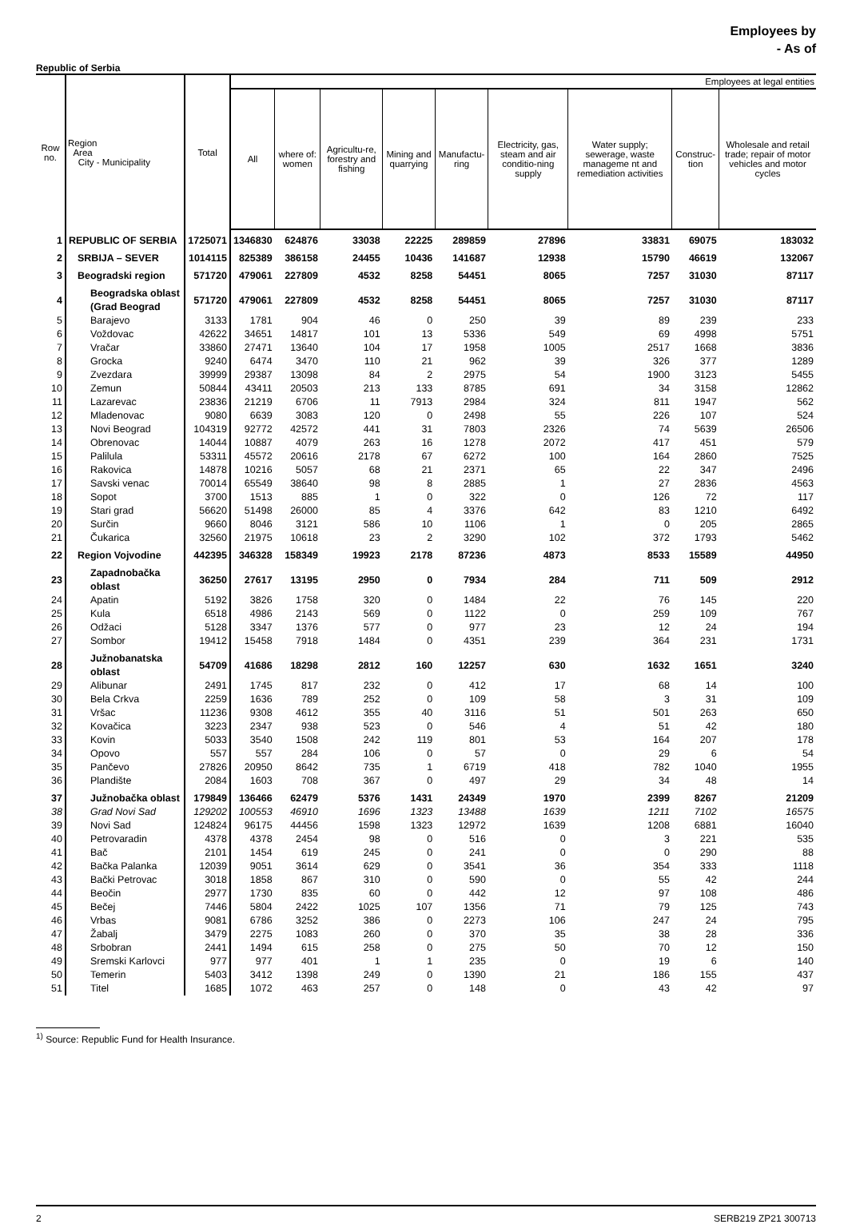Employees by
- As of
Republic of Serbia
| Row no. | Region Area City - Municipality | Total | Employees at legal entities | | | | | | | | |
| --- | --- | --- | --- | --- | --- | --- | --- | --- | --- | --- | --- |
| | | | All | where of: women | Agricultu-re, forestry and fishing | Mining and quarrying | Manufactu-ring | Electricity, gas, steam and air conditio-ning supply | Water supply; sewerage, waste manageme nt and remediation activities | Construc-tion | Wholesale and retail trade; repair of motor vehicles and motor cycles |
| 1 | REPUBLIC OF SERBIA | 1725071 | 1346830 | 624876 | 33038 | 22225 | 289859 | 27896 | 33831 | 69075 | 183032 |
| 2 | SRBIJA – SEVER | 1014115 | 825389 | 386158 | 24455 | 10436 | 141687 | 12938 | 15790 | 46619 | 132067 |
| 3 | Beogradski region | 571720 | 479061 | 227809 | 4532 | 8258 | 54451 | 8065 | 7257 | 31030 | 87117 |
| 4 | Beogradska oblast (Grad Beograd | 571720 | 479061 | 227809 | 4532 | 8258 | 54451 | 8065 | 7257 | 31030 | 87117 |
| 5 | Barajevo | 3133 | 1781 | 904 | 46 | 0 | 250 | 39 | 89 | 239 | 233 |
| 6 | Voždovac | 42622 | 34651 | 14817 | 101 | 13 | 5336 | 549 | 69 | 4998 | 5751 |
| 7 | Vračar | 33860 | 27471 | 13640 | 104 | 17 | 1958 | 1005 | 2517 | 1668 | 3836 |
| 8 | Grocka | 9240 | 6474 | 3470 | 110 | 21 | 962 | 39 | 326 | 377 | 1289 |
| 9 | Zvezdara | 39999 | 29387 | 13098 | 84 | 2 | 2975 | 54 | 1900 | 3123 | 5455 |
| 10 | Zemun | 50844 | 43411 | 20503 | 213 | 133 | 8785 | 691 | 34 | 3158 | 12862 |
| 11 | Lazarevac | 23836 | 21219 | 6706 | 11 | 7913 | 2984 | 324 | 811 | 1947 | 562 |
| 12 | Mladenovac | 9080 | 6639 | 3083 | 120 | 0 | 2498 | 55 | 226 | 107 | 524 |
| 13 | Novi Beograd | 104319 | 92772 | 42572 | 441 | 31 | 7803 | 2326 | 74 | 5639 | 26506 |
| 14 | Obrenovac | 14044 | 10887 | 4079 | 263 | 16 | 1278 | 2072 | 417 | 451 | 579 |
| 15 | Palilula | 53311 | 45572 | 20616 | 2178 | 67 | 6272 | 100 | 164 | 2860 | 7525 |
| 16 | Rakovica | 14878 | 10216 | 5057 | 68 | 21 | 2371 | 65 | 22 | 347 | 2496 |
| 17 | Savski venac | 70014 | 65549 | 38640 | 98 | 8 | 2885 | 1 | 27 | 2836 | 4563 |
| 18 | Sopot | 3700 | 1513 | 885 | 1 | 0 | 322 | 0 | 126 | 72 | 117 |
| 19 | Stari grad | 56620 | 51498 | 26000 | 85 | 4 | 3376 | 642 | 83 | 1210 | 6492 |
| 20 | Surčin | 9660 | 8046 | 3121 | 586 | 10 | 1106 | 1 | 0 | 205 | 2865 |
| 21 | Čukarica | 32560 | 21975 | 10618 | 23 | 2 | 3290 | 102 | 372 | 1793 | 5462 |
| 22 | Region Vojvodine | 442395 | 346328 | 158349 | 19923 | 2178 | 87236 | 4873 | 8533 | 15589 | 44950 |
| 23 | Zapadnobačka oblast | 36250 | 27617 | 13195 | 2950 | 0 | 7934 | 284 | 711 | 509 | 2912 |
| 24 | Apatin | 5192 | 3826 | 1758 | 320 | 0 | 1484 | 22 | 76 | 145 | 220 |
| 25 | Kula | 6518 | 4986 | 2143 | 569 | 0 | 1122 | 0 | 259 | 109 | 767 |
| 26 | Odžaci | 5128 | 3347 | 1376 | 577 | 0 | 977 | 23 | 12 | 24 | 194 |
| 27 | Sombor | 19412 | 15458 | 7918 | 1484 | 0 | 4351 | 239 | 364 | 231 | 1731 |
| 28 | Južnobanatska oblast | 54709 | 41686 | 18298 | 2812 | 160 | 12257 | 630 | 1632 | 1651 | 3240 |
| 29 | Alibunar | 2491 | 1745 | 817 | 232 | 0 | 412 | 17 | 68 | 14 | 100 |
| 30 | Bela Crkva | 2259 | 1636 | 789 | 252 | 0 | 109 | 58 | 3 | 31 | 109 |
| 31 | Vršac | 11236 | 9308 | 4612 | 355 | 40 | 3116 | 51 | 501 | 263 | 650 |
| 32 | Kovačica | 3223 | 2347 | 938 | 523 | 0 | 546 | 4 | 51 | 42 | 180 |
| 33 | Kovin | 5033 | 3540 | 1508 | 242 | 119 | 801 | 53 | 164 | 207 | 178 |
| 34 | Opovo | 557 | 557 | 284 | 106 | 0 | 57 | 0 | 29 | 6 | 54 |
| 35 | Pančevo | 27826 | 20950 | 8642 | 735 | 1 | 6719 | 418 | 782 | 1040 | 1955 |
| 36 | Plandište | 2084 | 1603 | 708 | 367 | 0 | 497 | 29 | 34 | 48 | 14 |
| 37 | Južnobačka oblast | 179849 | 136466 | 62479 | 5376 | 1431 | 24349 | 1970 | 2399 | 8267 | 21209 |
| 38 | Grad Novi Sad | 129202 | 100553 | 46910 | 1696 | 1323 | 13488 | 1639 | 1211 | 7102 | 16575 |
| 39 | Novi Sad | 124824 | 96175 | 44456 | 1598 | 1323 | 12972 | 1639 | 1208 | 6881 | 16040 |
| 40 | Petrovaradin | 4378 | 4378 | 2454 | 98 | 0 | 516 | 0 | 3 | 221 | 535 |
| 41 | Bač | 2101 | 1454 | 619 | 245 | 0 | 241 | 0 | 0 | 290 | 88 |
| 42 | Bačka Palanka | 12039 | 9051 | 3614 | 629 | 0 | 3541 | 36 | 354 | 333 | 1118 |
| 43 | Bački Petrovac | 3018 | 1858 | 867 | 310 | 0 | 590 | 0 | 55 | 42 | 244 |
| 44 | Beočin | 2977 | 1730 | 835 | 60 | 0 | 442 | 12 | 97 | 108 | 486 |
| 45 | Bečej | 7446 | 5804 | 2422 | 1025 | 107 | 1356 | 71 | 79 | 125 | 743 |
| 46 | Vrbas | 9081 | 6786 | 3252 | 386 | 0 | 2273 | 106 | 247 | 24 | 795 |
| 47 | Žabalj | 3479 | 2275 | 1083 | 260 | 0 | 370 | 35 | 38 | 28 | 336 |
| 48 | Srbobran | 2441 | 1494 | 615 | 258 | 0 | 275 | 50 | 70 | 12 | 150 |
| 49 | Sremski Karlovci | 977 | 977 | 401 | 1 | 1 | 235 | 0 | 19 | 6 | 140 |
| 50 | Temerin | 5403 | 3412 | 1398 | 249 | 0 | 1390 | 21 | 186 | 155 | 437 |
| 51 | Titel | 1685 | 1072 | 463 | 257 | 0 | 148 | 0 | 43 | 42 | 97 |
<sup>1)</sup> Source: Republic Fund for Health Insurance.
2 SERB219 ZP21 300713